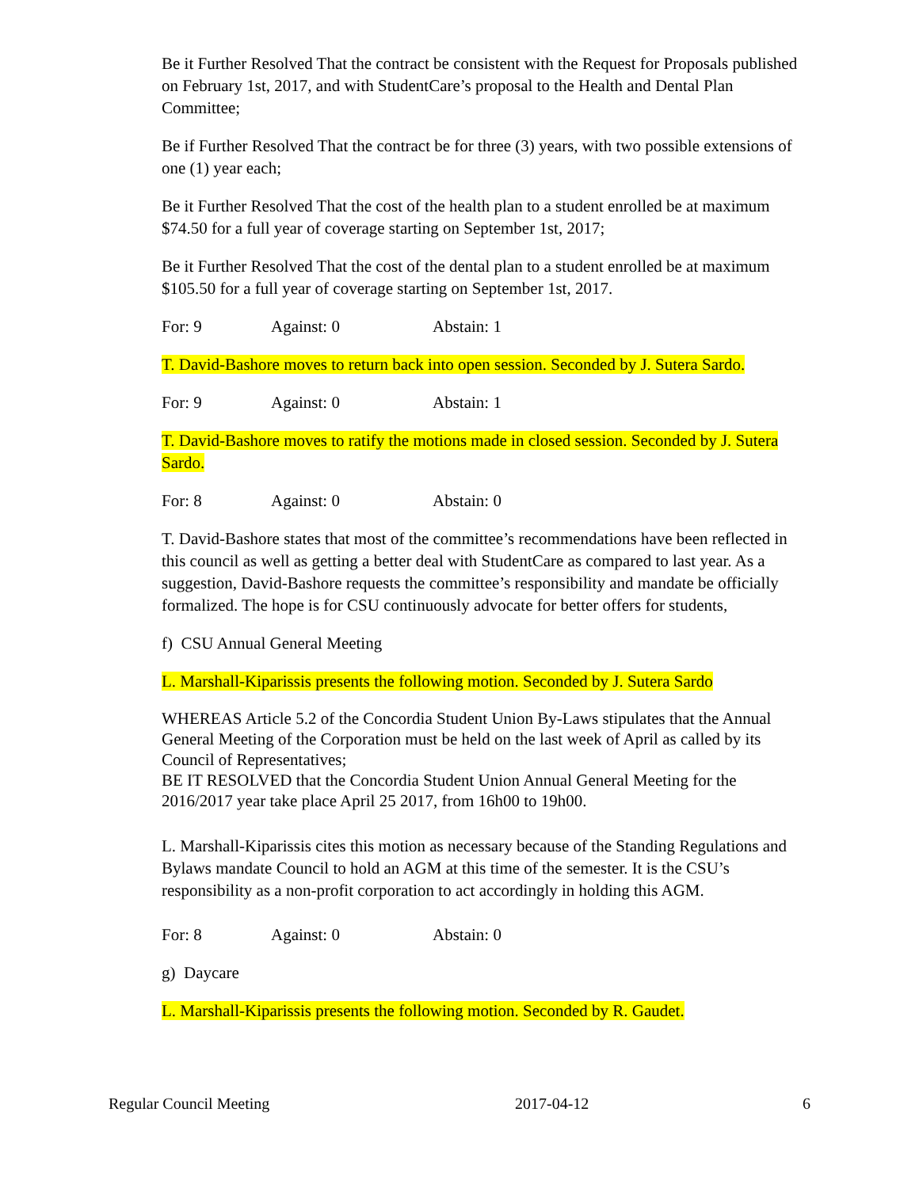Be it Further Resolved That the contract be consistent with the Request for Proposals published on February 1st, 2017, and with StudentCare’s proposal to the Health and Dental Plan Committee;
Be if Further Resolved That the contract be for three (3) years, with two possible extensions of one (1) year each;
Be it Further Resolved That the cost of the health plan to a student enrolled be at maximum $74.50 for a full year of coverage starting on September 1st, 2017;
Be it Further Resolved That the cost of the dental plan to a student enrolled be at maximum $105.50 for a full year of coverage starting on September 1st, 2017.
For: 9 Against: 0 Abstain: 1
T. David-Bashore moves to return back into open session. Seconded by J. Sutera Sardo.
For: 9 Against: 0 Abstain: 1
T. David-Bashore moves to ratify the motions made in closed session. Seconded by J. Sutera Sardo.
For: 8 Against: 0 Abstain: 0
T. David-Bashore states that most of the committee’s recommendations have been reflected in this council as well as getting a better deal with StudentCare as compared to last year. As a suggestion, David-Bashore requests the committee’s responsibility and mandate be officially formalized. The hope is for CSU continuously advocate for better offers for students,
f) CSU Annual General Meeting
L. Marshall-Kiparissis presents the following motion. Seconded by J. Sutera Sardo
WHEREAS Article 5.2 of the Concordia Student Union By-Laws stipulates that the Annual General Meeting of the Corporation must be held on the last week of April as called by its Council of Representatives;
BE IT RESOLVED that the Concordia Student Union Annual General Meeting for the 2016/2017 year take place April 25 2017, from 16h00 to 19h00.
L. Marshall-Kiparissis cites this motion as necessary because of the Standing Regulations and Bylaws mandate Council to hold an AGM at this time of the semester. It is the CSU’s responsibility as a non-profit corporation to act accordingly in holding this AGM.
For: 8 Against: 0 Abstain: 0
g) Daycare
L. Marshall-Kiparissis presents the following motion. Seconded by R. Gaudet.
Regular Council Meeting 2017-04-12 6